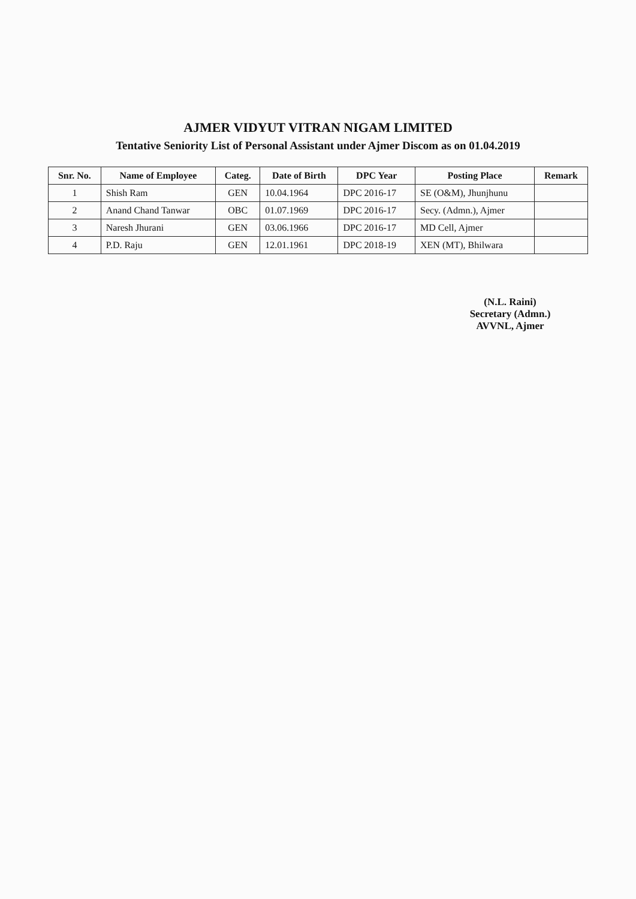AJMER VIDYUT VITRAN NIGAM LIMITED
Tentative Seniority List of Personal Assistant under Ajmer Discom as on 01.04.2019
| Snr. No. | Name of Employee | Categ. | Date of Birth | DPC Year | Posting Place | Remark |
| --- | --- | --- | --- | --- | --- | --- |
| 1 | Shish Ram | GEN | 10.04.1964 | DPC 2016-17 | SE (O&M), Jhunjhunu | |
| 2 | Anand Chand Tanwar | OBC | 01.07.1969 | DPC 2016-17 | Secy. (Admn.), Ajmer | |
| 3 | Naresh Jhurani | GEN | 03.06.1966 | DPC 2016-17 | MD Cell, Ajmer | |
| 4 | P.D. Raju | GEN | 12.01.1961 | DPC 2018-19 | XEN (MT), Bhilwara | |
(N.L. Raini)
Secretary (Admn.)
AVVNL, Ajmer